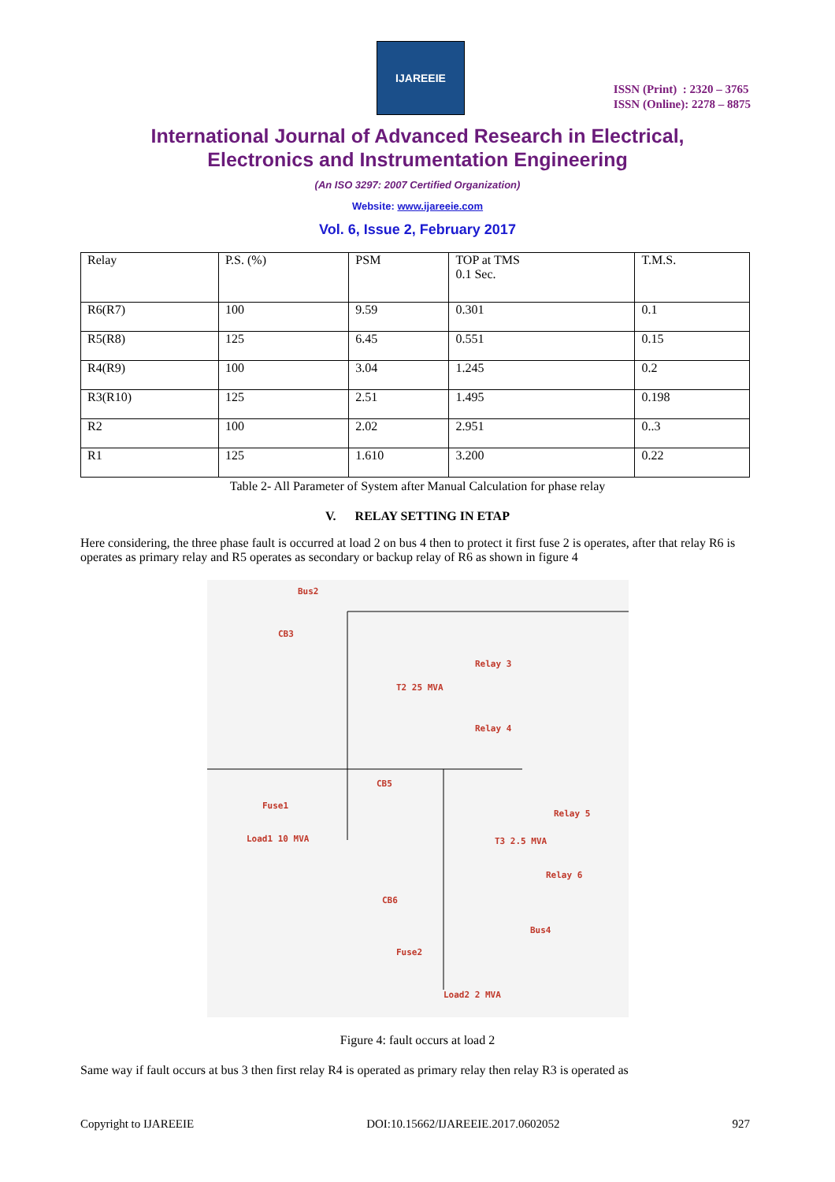IJAREEIE
ISSN (Print) : 2320 – 3765
ISSN (Online): 2278 – 8875
International Journal of Advanced Research in Electrical,
Electronics and Instrumentation Engineering
(An ISO 3297: 2007 Certified Organization)
Website: www.ijareeie.com
Vol. 6, Issue 2, February 2017
| Relay | P.S. (%) | PSM | TOP at TMS 0.1 Sec. | T.M.S. |
| R6(R7) | 100 | 9.59 | 0.301 | 0.1 |
| R5(R8) | 125 | 6.45 | 0.551 | 0.15 |
| R4(R9) | 100 | 3.04 | 1.245 | 0.2 |
| R3(R10) | 125 | 2.51 | 1.495 | 0.198 |
| R2 | 100 | 2.02 | 2.951 | 0..3 |
| R1 | 125 | 1.610 | 3.200 | 0.22 |
Table 2- All Parameter of System after Manual Calculation for phase relay
V. RELAY SETTING IN ETAP
Here considering, the three phase fault is occurred at load 2 on bus 4 then to protect it first fuse 2 is operates, after that relay R6 is operates as primary relay and R5 operates as secondary or backup relay of R6 as shown in figure 4
Bus2
CB3
Relay 3
T2 25 MVA
Relay 4
Fuse1
Load1 10 MVA
CB5
Relay 5
T3 2.5 MVA
Relay 6
CB6
Bus4
Fuse2
Load2 2 MVA
Figure 4: fault occurs at load 2
Same way if fault occurs at bus 3 then first relay R4 is operated as primary relay then relay R3 is operated as
Copyright to IJAREEIE DOI:10.15662/IJAREEIE.2017.0602052 927